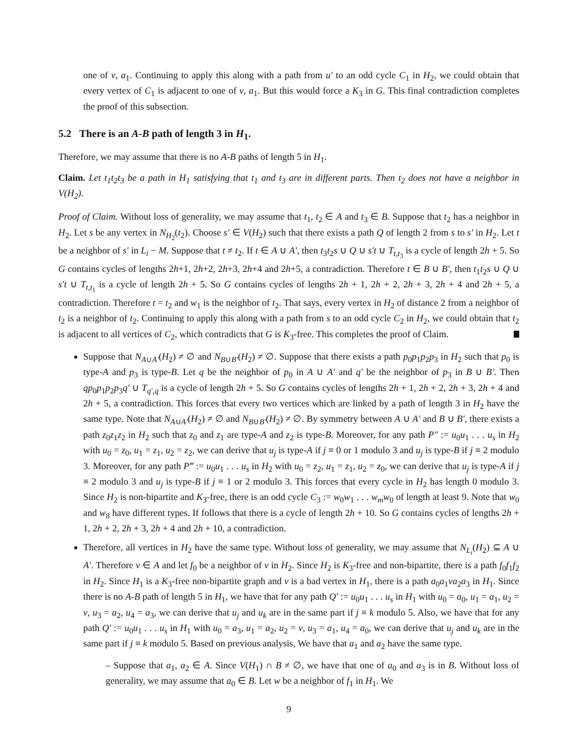one of v, a<sub>1</sub>. Continuing to apply this along with a path from u′ to an odd cycle C<sub>1</sub> in H<sub>2</sub>, we could obtain that every vertex of C<sub>1</sub> is adjacent to one of v, a<sub>1</sub>. But this would force a K<sub>3</sub> in G. This final contradiction completes the proof of this subsection.
5.2 There is an A-B path of length 3 in H<sub>1</sub>.
Therefore, we may assume that there is no A-B paths of length 5 in H<sub>1</sub>.
Claim. Let t<sub>1</sub>t<sub>2</sub>t<sub>3</sub> be a path in H<sub>1</sub> satisfying that t<sub>1</sub> and t<sub>3</sub> are in different parts. Then t<sub>2</sub> does not have a neighbor in V(H<sub>2</sub>).
Proof of Claim. Without loss of generality, we may assume that t<sub>1</sub>, t<sub>2</sub> ∈ A and t<sub>3</sub> ∈ B. Suppose that t<sub>2</sub> has a neighbor in H<sub>2</sub>. Let s be any vertex in N<sub>H<sub>2</sub></sub>(t<sub>2</sub>). Choose s′ ∈ V(H<sub>2</sub>) such that there exists a path Q of length 2 from s to s′ in H<sub>2</sub>. Let t be a neighbor of s′ in L<sub>i</sub> − M. Suppose that t ≠ t<sub>2</sub>. If t ∈ A ∪ A′, then t<sub>3</sub>t<sub>2</sub>s ∪ Q ∪ s′t ∪ T<sub>t,t<sub>3</sub></sub> is a cycle of length 2h + 5. So G contains cycles of lengths 2h+1, 2h+2, 2h+3, 2h+4 and 2h+5, a contradiction. Therefore t ∈ B ∪ B′, then t<sub>1</sub>t<sub>2</sub>s ∪ Q ∪ s′t ∪ T<sub>t,t<sub>1</sub></sub> is a cycle of length 2h + 5. So G contains cycles of lengths 2h + 1, 2h + 2, 2h + 3, 2h + 4 and 2h + 5, a contradiction. Therefore t = t<sub>2</sub> and w<sub>1</sub> is the neighbor of t<sub>2</sub>. That says, every vertex in H<sub>2</sub> of distance 2 from a neighbor of t<sub>2</sub> is a neighbor of t<sub>2</sub>. Continuing to apply this along with a path from s to an odd cycle C<sub>2</sub> in H<sub>2</sub>, we could obtain that t<sub>2</sub> is adjacent to all vertices of C<sub>2</sub>, which contradicts that G is K<sub>3</sub>-free. This completes the proof of Claim.
Suppose that N<sub>A∪A′</sub>(H<sub>2</sub>) ≠ ∅ and N<sub>B∪B′</sub>(H<sub>2</sub>) ≠ ∅. Suppose that there exists a path p<sub>0</sub>p<sub>1</sub>p<sub>2</sub>p<sub>3</sub> in H<sub>2</sub> such that p<sub>0</sub> is type-A and p<sub>3</sub> is type-B. Let q be the neighbor of p<sub>0</sub> in A ∪ A′ and q′ be the neighbor of p<sub>3</sub> in B ∪ B′. Then qp<sub>0</sub>p<sub>1</sub>p<sub>2</sub>p<sub>3</sub>q′ ∪ T<sub>q′,q</sub> is a cycle of length 2h + 5. So G contains cycles of lengths 2h + 1, 2h + 2, 2h + 3, 2h + 4 and 2h + 5, a contradiction. This forces that every two vertices which are linked by a path of length 3 in H<sub>2</sub> have the same type. Note that N<sub>A∪A′</sub>(H<sub>2</sub>) ≠ ∅ and N<sub>B∪B′</sub>(H<sub>2</sub>) ≠ ∅. By symmetry between A ∪ A′ and B ∪ B′, there exists a path z<sub>0</sub>z<sub>1</sub>z<sub>2</sub> in H<sub>2</sub> such that z<sub>0</sub> and z<sub>1</sub> are type-A and z<sub>2</sub> is type-B. Moreover, for any path P″ := u<sub>0</sub>u<sub>1</sub> . . . u<sub>s</sub> in H<sub>2</sub> with u<sub>0</sub> = z<sub>0</sub>, u<sub>1</sub> = z<sub>1</sub>, u<sub>2</sub> = z<sub>2</sub>, we can derive that u<sub>j</sub> is type-A if j ≡ 0 or 1 modulo 3 and u<sub>j</sub> is type-B if j ≡ 2 modulo 3. Moreover, for any path P‴ := u<sub>0</sub>u<sub>1</sub> . . . u<sub>s</sub> in H<sub>2</sub> with u<sub>0</sub> = z<sub>2</sub>, u<sub>1</sub> = z<sub>1</sub>, u<sub>2</sub> = z<sub>0</sub>, we can derive that u<sub>j</sub> is type-A if j ≡ 2 modulo 3 and u<sub>j</sub> is type-B if j ≡ 1 or 2 modulo 3. This forces that every cycle in H<sub>2</sub> has length 0 modulo 3. Since H<sub>2</sub> is non-bipartite and K<sub>3</sub>-free, there is an odd cycle C<sub>3</sub> := w<sub>0</sub>w<sub>1</sub> . . . w<sub>m</sub>w<sub>0</sub> of length at least 9. Note that w<sub>0</sub> and w<sub>8</sub> have different types. If follows that there is a cycle of length 2h + 10. So G contains cycles of lengths 2h + 1, 2h + 2, 2h + 3, 2h + 4 and 2h + 10, a contradiction.
Therefore, all vertices in H<sub>2</sub> have the same type. Without loss of generality, we may assume that N<sub>L<sub>i</sub></sub>(H<sub>2</sub>) ⊆ A ∪ A′. Therefore v ∈ A and let f<sub>0</sub> be a neighbor of v in H<sub>2</sub>. Since H<sub>2</sub> is K<sub>3</sub>-free and non-bipartite, there is a path f<sub>0</sub>f<sub>1</sub>f<sub>2</sub> in H<sub>2</sub>. Since H<sub>1</sub> is a K<sub>3</sub>-free non-bipartite graph and v is a bad vertex in H<sub>1</sub>, there is a path a<sub>0</sub>a<sub>1</sub>va<sub>2</sub>a<sub>3</sub> in H<sub>1</sub>. Since there is no A-B path of length 5 in H<sub>1</sub>, we have that for any path Q′ := u<sub>0</sub>u<sub>1</sub> . . . u<sub>s</sub> in H<sub>1</sub> with u<sub>0</sub> = a<sub>0</sub>, u<sub>1</sub> = a<sub>1</sub>, u<sub>2</sub> = v, u<sub>3</sub> = a<sub>2</sub>, u<sub>4</sub> = a<sub>3</sub>, we can derive that u<sub>j</sub> and u<sub>k</sub> are in the same part if j ≡ k modulo 5. Also, we have that for any path Q′ := u<sub>0</sub>u<sub>1</sub> . . . u<sub>s</sub> in H<sub>1</sub> with u<sub>0</sub> = a<sub>3</sub>, u<sub>1</sub> = a<sub>2</sub>, u<sub>2</sub> = v, u<sub>3</sub> = a<sub>1</sub>, u<sub>4</sub> = a<sub>0</sub>, we can derive that u<sub>j</sub> and u<sub>k</sub> are in the same part if j ≡ k modulo 5. Based on previous analysis, We have that a<sub>1</sub> and a<sub>2</sub> have the same type.
– Suppose that a<sub>1</sub>, a<sub>2</sub> ∈ A. Since V(H<sub>1</sub>) ∩ B ≠ ∅, we have that one of a<sub>0</sub> and a<sub>3</sub> is in B. Without loss of generality, we may assume that a<sub>0</sub> ∈ B. Let w be a neighbor of f<sub>1</sub> in H<sub>1</sub>. We
9